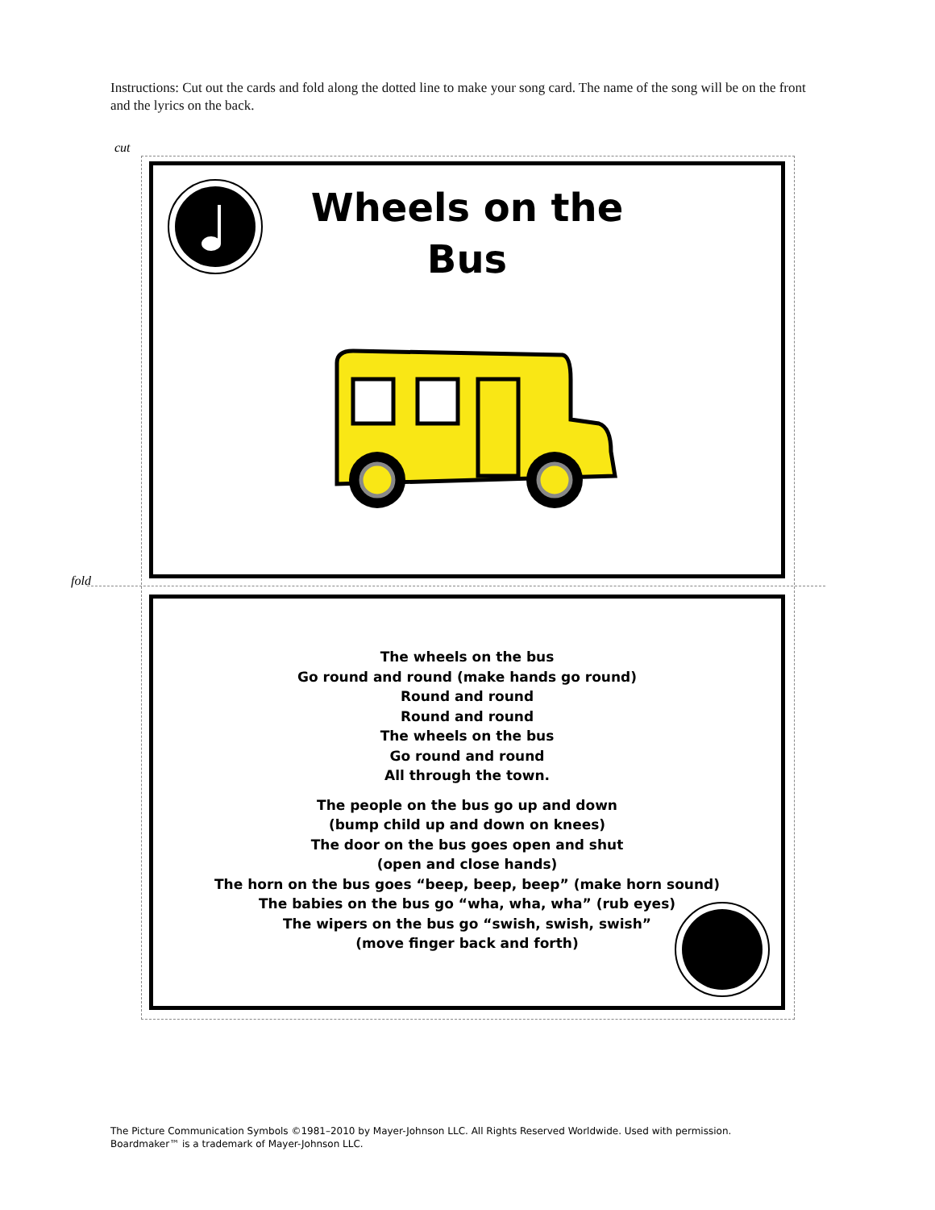Instructions: Cut out the cards and fold along the dotted line to make your song card. The name of the song will be on the front and the lyrics on the back.
cut
fold
Wheels on the
Bus
The wheels on the bus
Go round and round (make hands go round)
Round and round
Round and round
The wheels on the bus
Go round and round
All through the town.
The people on the bus go up and down
(bump child up and down on knees)
The door on the bus goes open and shut
(open and close hands)
The horn on the bus goes “beep, beep, beep” (make horn sound)
The babies on the bus go “wha, wha, wha” (rub eyes)
The wipers on the bus go “swish, swish, swish”
(move finger back and forth)
The Picture Communication Symbols ©1981–2010 by Mayer-Johnson LLC. All Rights Reserved Worldwide. Used with permission.
Boardmaker™ is a trademark of Mayer-Johnson LLC.